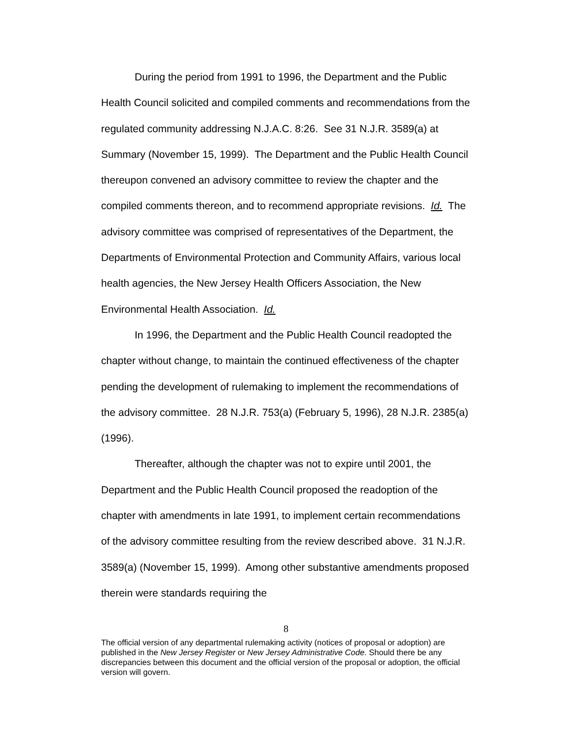During the period from 1991 to 1996, the Department and the Public Health Council solicited and compiled comments and recommendations from the regulated community addressing N.J.A.C. 8:26. See 31 N.J.R. 3589(a) at Summary (November 15, 1999). The Department and the Public Health Council thereupon convened an advisory committee to review the chapter and the compiled comments thereon, and to recommend appropriate revisions. Id. The advisory committee was comprised of representatives of the Department, the Departments of Environmental Protection and Community Affairs, various local health agencies, the New Jersey Health Officers Association, the New Environmental Health Association. Id.
In 1996, the Department and the Public Health Council readopted the chapter without change, to maintain the continued effectiveness of the chapter pending the development of rulemaking to implement the recommendations of the advisory committee. 28 N.J.R. 753(a) (February 5, 1996), 28 N.J.R. 2385(a) (1996).
Thereafter, although the chapter was not to expire until 2001, the Department and the Public Health Council proposed the readoption of the chapter with amendments in late 1991, to implement certain recommendations of the advisory committee resulting from the review described above. 31 N.J.R. 3589(a) (November 15, 1999). Among other substantive amendments proposed therein were standards requiring the
8
The official version of any departmental rulemaking activity (notices of proposal or adoption) are published in the New Jersey Register or New Jersey Administrative Code. Should there be any discrepancies between this document and the official version of the proposal or adoption, the official version will govern.